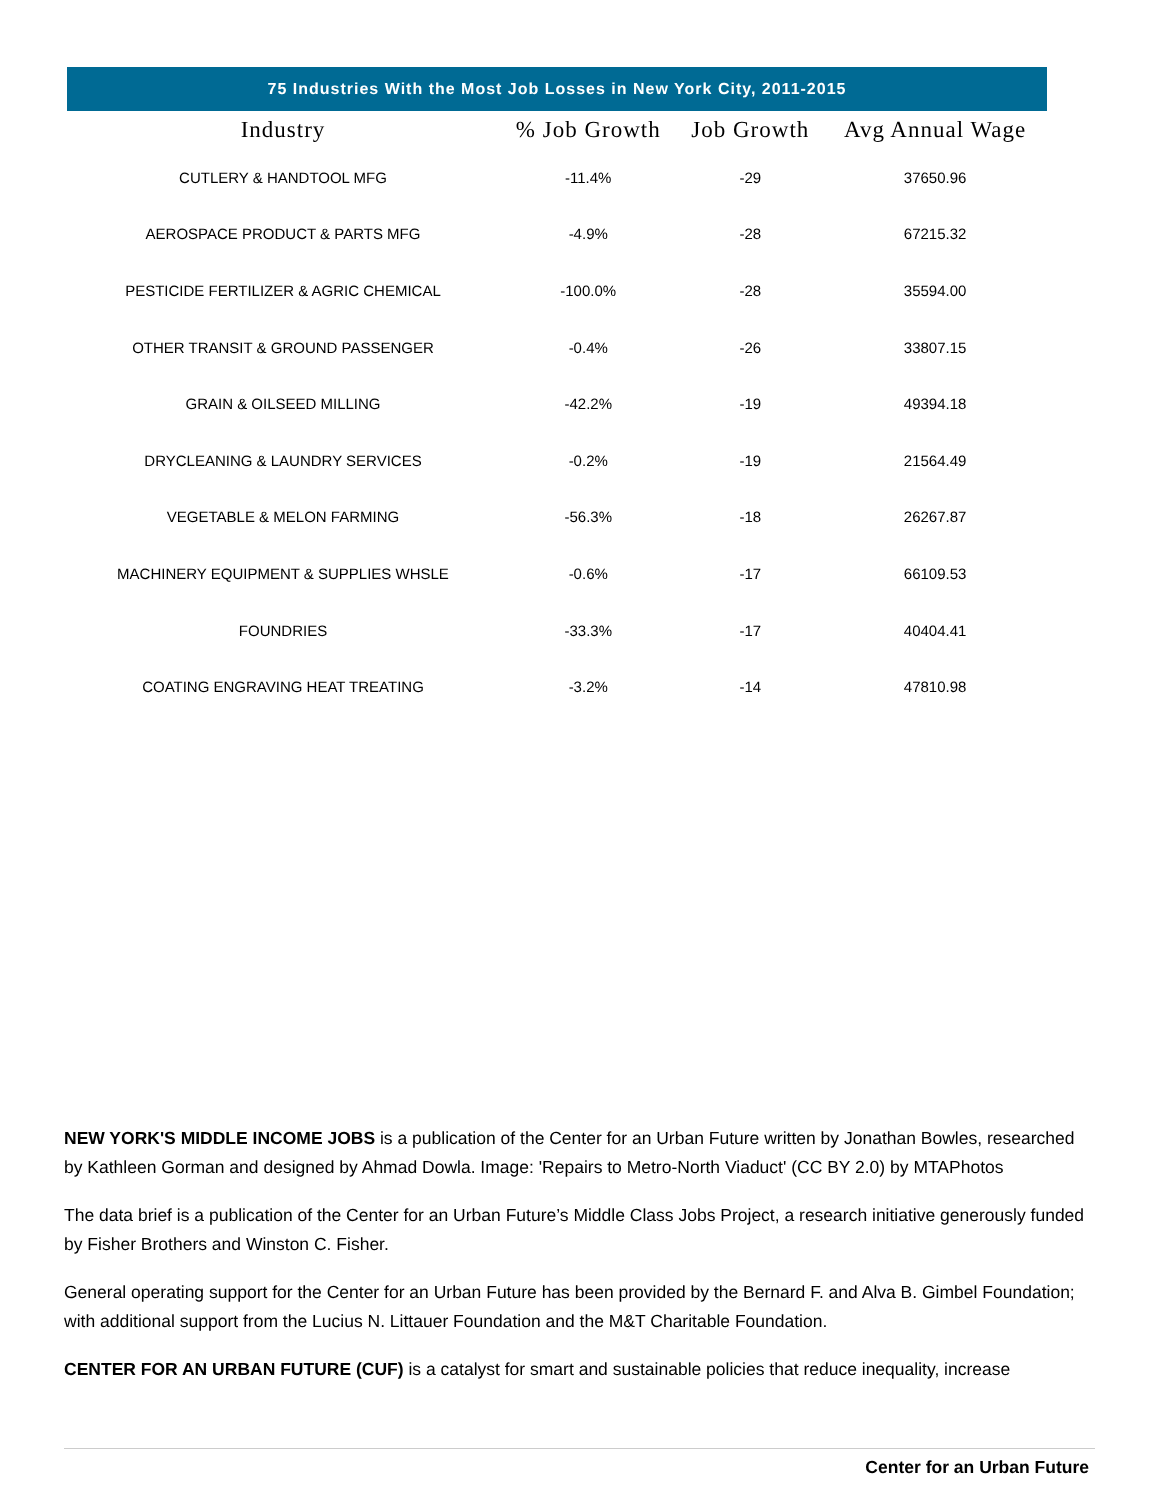75 Industries With the Most Job Losses in New York City, 2011-2015
| Industry | % Job Growth | Job Growth | Avg Annual Wage |
| --- | --- | --- | --- |
| CUTLERY & HANDTOOL MFG | -11.4% | -29 | 37650.96 |
| AEROSPACE PRODUCT & PARTS MFG | -4.9% | -28 | 67215.32 |
| PESTICIDE FERTILIZER & AGRIC CHEMICAL | -100.0% | -28 | 35594.00 |
| OTHER TRANSIT & GROUND PASSENGER | -0.4% | -26 | 33807.15 |
| GRAIN & OILSEED MILLING | -42.2% | -19 | 49394.18 |
| DRYCLEANING & LAUNDRY SERVICES | -0.2% | -19 | 21564.49 |
| VEGETABLE & MELON FARMING | -56.3% | -18 | 26267.87 |
| MACHINERY EQUIPMENT & SUPPLIES WHSLE | -0.6% | -17 | 66109.53 |
| FOUNDRIES | -33.3% | -17 | 40404.41 |
| COATING ENGRAVING HEAT TREATING | -3.2% | -14 | 47810.98 |
NEW YORK'S MIDDLE INCOME JOBS is a publication of the Center for an Urban Future written by Jonathan Bowles, researched by Kathleen Gorman and designed by Ahmad Dowla. Image: 'Repairs to Metro-North Viaduct' (CC BY 2.0) by MTAPhotos
The data brief is a publication of the Center for an Urban Future’s Middle Class Jobs Project, a research initiative generously funded by Fisher Brothers and Winston C. Fisher.
General operating support for the Center for an Urban Future has been provided by the Bernard F. and Alva B. Gimbel Foundation; with additional support from the Lucius N. Littauer Foundation and the M&T Charitable Foundation.
CENTER FOR AN URBAN FUTURE (CUF) is a catalyst for smart and sustainable policies that reduce inequality, increase
Center for an Urban Future